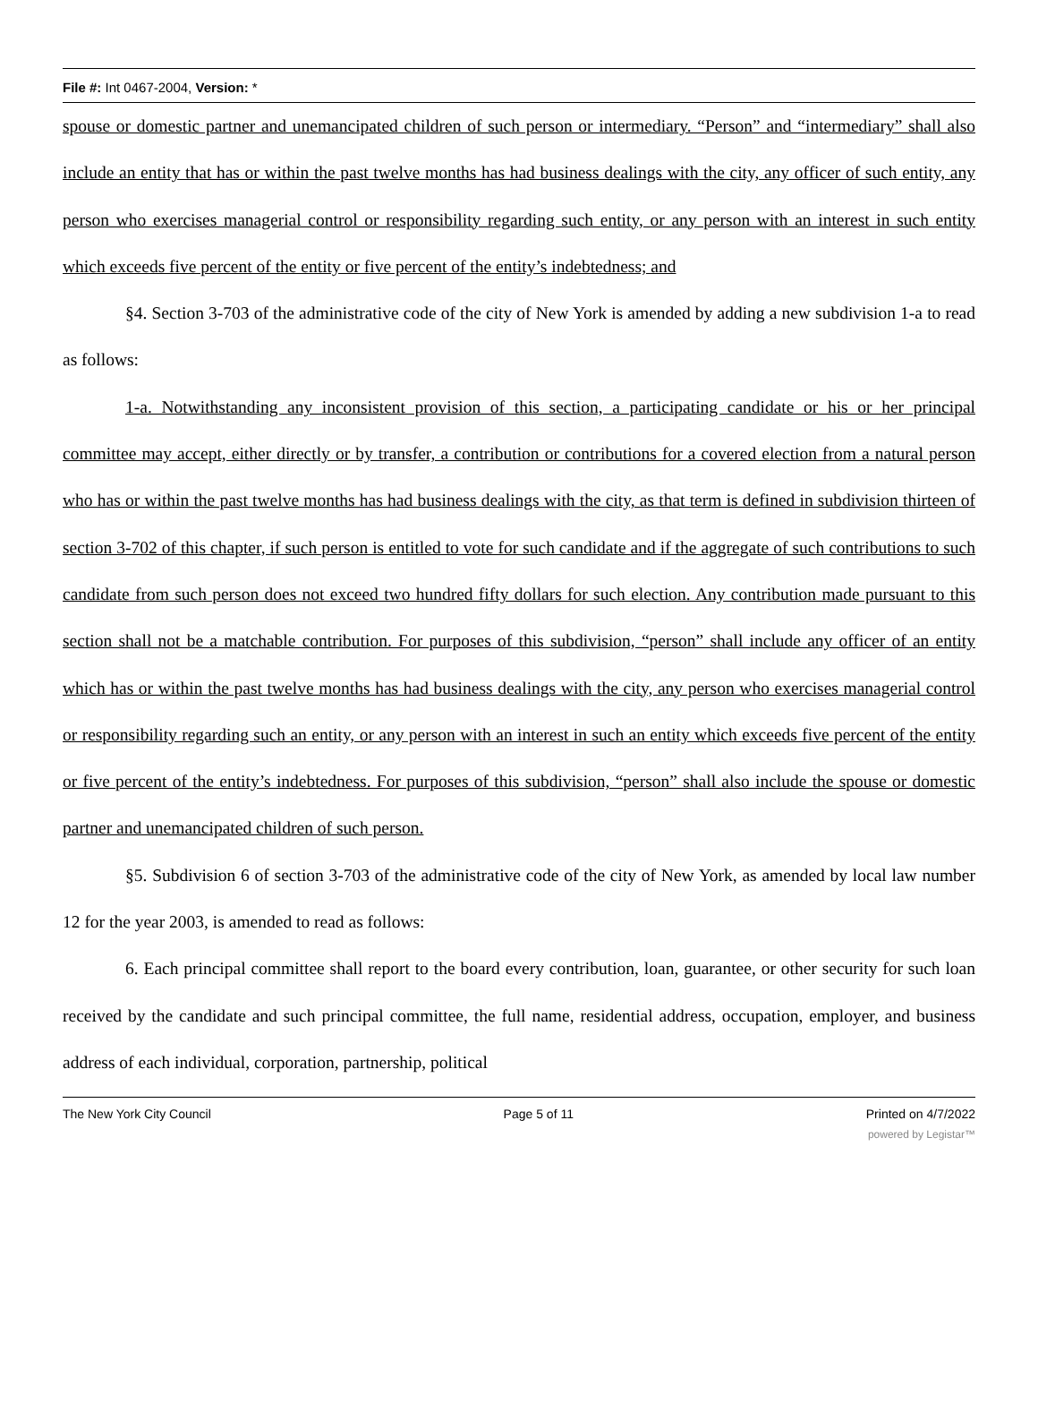File #: Int 0467-2004, Version: *
spouse or domestic partner and unemancipated children of such person or intermediary. “Person” and “intermediary” shall also include an entity that has or within the past twelve months has had business dealings with the city, any officer of such entity, any person who exercises managerial control or responsibility regarding such entity, or any person with an interest in such entity which exceeds five percent of the entity or five percent of the entity’s indebtedness; and
§4. Section 3-703 of the administrative code of the city of New York is amended by adding a new subdivision 1-a to read as follows:
1-a. Notwithstanding any inconsistent provision of this section, a participating candidate or his or her principal committee may accept, either directly or by transfer, a contribution or contributions for a covered election from a natural person who has or within the past twelve months has had business dealings with the city, as that term is defined in subdivision thirteen of section 3-702 of this chapter, if such person is entitled to vote for such candidate and if the aggregate of such contributions to such candidate from such person does not exceed two hundred fifty dollars for such election. Any contribution made pursuant to this section shall not be a matchable contribution. For purposes of this subdivision, “person” shall include any officer of an entity which has or within the past twelve months has had business dealings with the city, any person who exercises managerial control or responsibility regarding such an entity, or any person with an interest in such an entity which exceeds five percent of the entity or five percent of the entity’s indebtedness. For purposes of this subdivision, “person” shall also include the spouse or domestic partner and unemancipated children of such person.
§5. Subdivision 6 of section 3-703 of the administrative code of the city of New York, as amended by local law number 12 for the year 2003, is amended to read as follows:
6. Each principal committee shall report to the board every contribution, loan, guarantee, or other security for such loan received by the candidate and such principal committee, the full name, residential address, occupation, employer, and business address of each individual, corporation, partnership, political
The New York City Council Page 5 of 11 Printed on 4/7/2022
powered by Legistar™